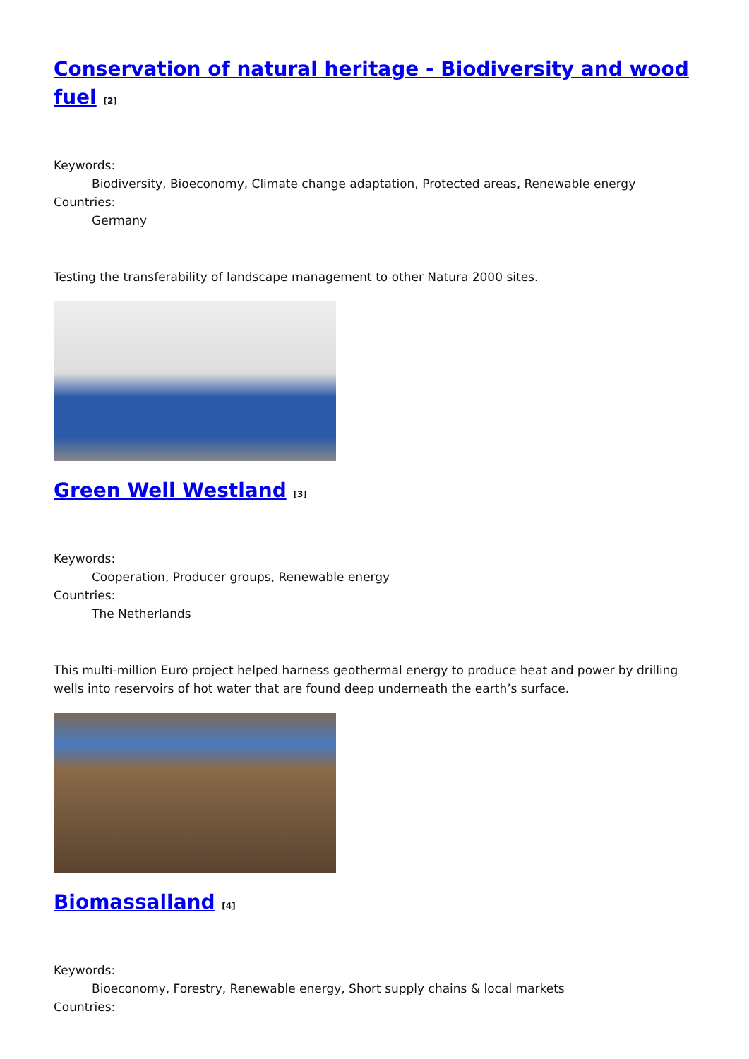Conservation of natural heritage - Biodiversity and wood fuel <sup>[2]</sup>
Keywords:
Biodiversity, Bioeconomy, Climate change adaptation, Protected areas, Renewable energy
Countries:
Germany
Testing the transferability of landscape management to other Natura 2000 sites.
Green Well Westland <sup>[3]</sup>
Keywords:
Cooperation, Producer groups, Renewable energy
Countries:
The Netherlands
This multi-million Euro project helped harness geothermal energy to produce heat and power by drilling wells into reservoirs of hot water that are found deep underneath the earth’s surface.
Biomassalland <sup>[4]</sup>
Keywords:
Bioeconomy, Forestry, Renewable energy, Short supply chains & local markets
Countries: